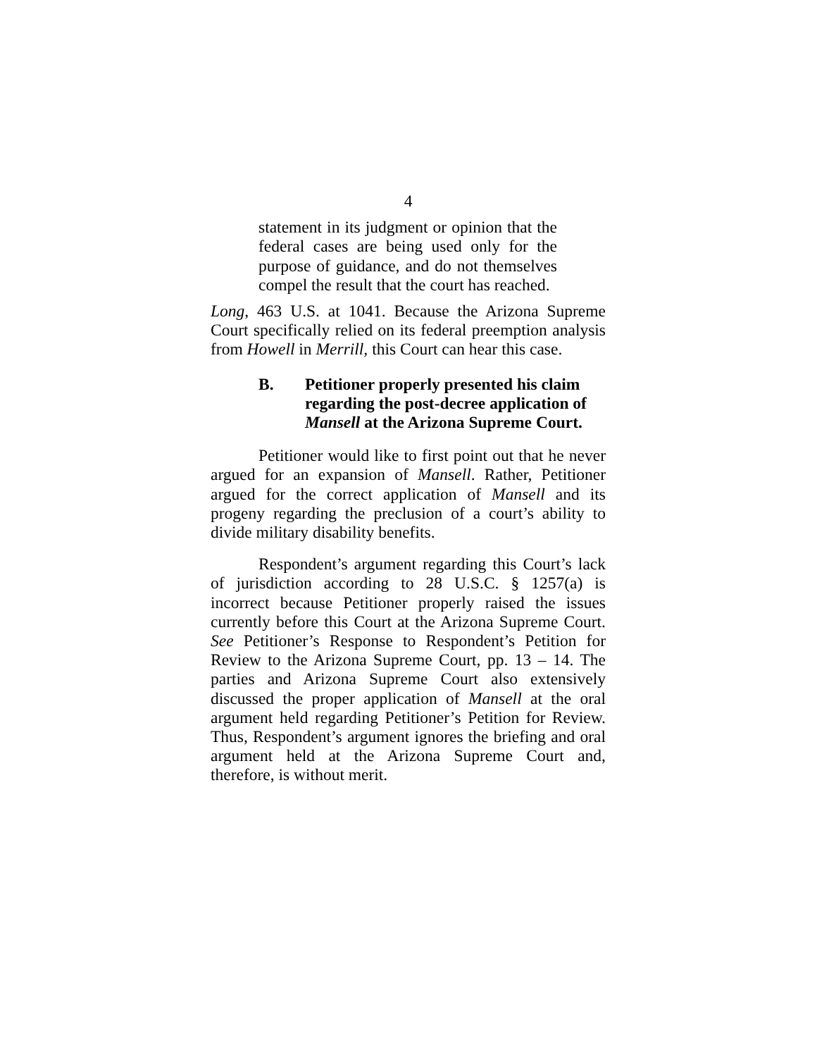4
statement in its judgment or opinion that the federal cases are being used only for the purpose of guidance, and do not themselves compel the result that the court has reached.
Long, 463 U.S. at 1041. Because the Arizona Supreme Court specifically relied on its federal preemption analysis from Howell in Merrill, this Court can hear this case.
B. Petitioner properly presented his claim regarding the post-decree application of Mansell at the Arizona Supreme Court.
Petitioner would like to first point out that he never argued for an expansion of Mansell. Rather, Petitioner argued for the correct application of Mansell and its progeny regarding the preclusion of a court’s ability to divide military disability benefits.
Respondent’s argument regarding this Court’s lack of jurisdiction according to 28 U.S.C. § 1257(a) is incorrect because Petitioner properly raised the issues currently before this Court at the Arizona Supreme Court. See Petitioner’s Response to Respondent’s Petition for Review to the Arizona Supreme Court, pp. 13 – 14. The parties and Arizona Supreme Court also extensively discussed the proper application of Mansell at the oral argument held regarding Petitioner’s Petition for Review. Thus, Respondent’s argument ignores the briefing and oral argument held at the Arizona Supreme Court and, therefore, is without merit.